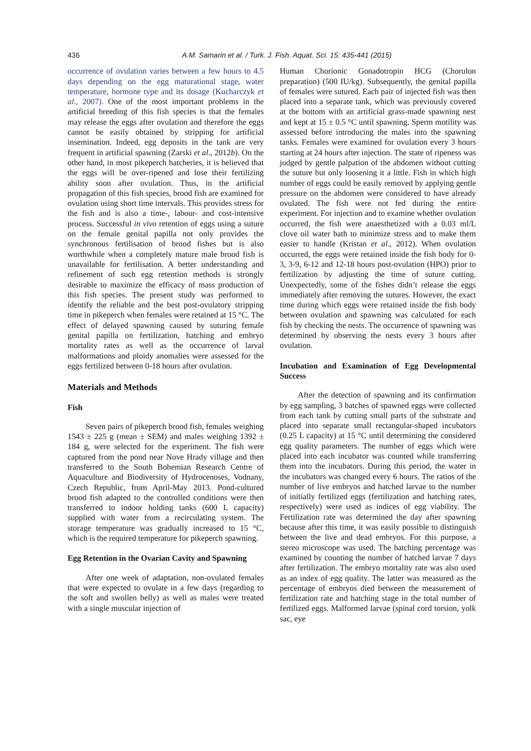436 A.M. Samarin et al. / Turk. J. Fish. Aquat. Sci. 15: 435-441 (2015)
occurrence of ovulation varies between a few hours to 4.5 days depending on the egg maturational stage, water temperature, hormone type and its dosage (Kucharczyk et al., 2007). One of the most important problems in the artificial breeding of this fish species is that the females may release the eggs after ovulation and therefore the eggs cannot be easily obtained by stripping for artificial insemination. Indeed, egg deposits in the tank are very frequent in artificial spawning (Zarski et al., 2012b). On the other hand, in most pikeperch hatcheries, it is believed that the eggs will be over-ripened and lose their fertilizing ability soon after ovulation. Thus, in the artificial propagation of this fish species, brood fish are examined for ovulation using short time intervals. This provides stress for the fish and is also a time-, labour- and cost-intensive process. Successful in vivo retention of eggs using a suture on the female genital papilla not only provides the synchronous fertilisation of brood fishes but is also worthwhile when a completely mature male brood fish is unavailable for fertilisation. A better understanding and refinement of such egg retention methods is strongly desirable to maximize the efficacy of mass production of this fish species. The present study was performed to identify the reliable and the best post-ovulatory stripping time in pikeperch when females were retained at 15 °C. The effect of delayed spawning caused by suturing female genital papilla on fertilization, hatching and embryo mortality rates as well as the occurrence of larval malformations and ploidy anomalies were assessed for the eggs fertilized between 0-18 hours after ovulation.
Materials and Methods
Fish
Seven pairs of pikeperch brood fish, females weighing 1543 ± 225 g (mean ± SEM) and males weighing 1392 ± 184 g, were selected for the experiment. The fish were captured from the pond near Nove Hrady village and then transferred to the South Bohemian Research Centre of Aquaculture and Biodiversity of Hydrocenoses, Vodnany, Czech Republic, from April-May 2013. Pond-cultured brood fish adapted to the controlled conditions were then transferred to indoor holding tanks (600 L capacity) supplied with water from a recirculating system. The storage temperature was gradually increased to 15 °C, which is the required temperature for pikeperch spawning.
Egg Retention in the Ovarian Cavity and Spawning
After one week of adaptation, non-ovulated females that were expected to ovulate in a few days (regarding to the soft and swollen belly) as well as males were treated with a single muscular injection of
Human Chorionic Gonadotropin HCG (Chorulon preparation) (500 IU/kg). Subsequently, the genital papilla of females were sutured. Each pair of injected fish was then placed into a separate tank, which was previously covered at the bottom with an artificial grass-made spawning nest and kept at 15 ± 0.5 °C until spawning. Sperm motility was assessed before introducing the males into the spawning tanks. Females were examined for ovulation every 3 hours starting at 24 hours after injection. The state of ripeness was judged by gentle palpation of the abdomen without cutting the suture but only loosening it a little. Fish in which high number of eggs could be easily removed by applying gentle pressure on the abdomen were considered to have already ovulated. The fish were not fed during the entire experiment. For injection and to examine whether ovulation occurred, the fish were anaesthetized with a 0.03 ml/L clove oil water bath to minimize stress and to make them easier to handle (Kristan et al., 2012). When ovulation occurred, the eggs were retained inside the fish body for 0-3, 3-9, 6-12 and 12-18 hours post-ovulation (HPO) prior to fertilization by adjusting the time of suture cutting. Unexpectedly, some of the fishes didn’t release the eggs immediately after removing the sutures. However, the exact time during which eggs were retained inside the fish body between ovulation and spawning was calculated for each fish by checking the nests. The occurrence of spawning was determined by observing the nests every 3 hours after ovulation.
Incubation and Examination of Egg Developmental Success
After the detection of spawning and its confirmation by egg sampling, 3 batches of spawned eggs were collected from each tank by cutting small parts of the substrate and placed into separate small rectangular-shaped incubators (0.25 L capacity) at 15 °C until determining the considered egg quality parameters. The number of eggs which were placed into each incubator was counted while transferring them into the incubators. During this period, the water in the incubators was changed every 6 hours. The ratios of the number of live embryos and hatched larvae to the number of initially fertilized eggs (fertilization and hatching rates, respectively) were used as indices of egg viability. The Fertilization rate was determined the day after spawning because after this time, it was easily possible to distinguish between the live and dead embryos. For this purpose, a stereo microscope was used. The hatching percentage was examined by counting the number of hatched larvae 7 days after fertilization. The embryo mortality rate was also used as an index of egg quality. The latter was measured as the percentage of embryos died between the measurement of fertilization rate and hatching stage in the total number of fertilized eggs. Malformed larvae (spinal cord torsion, yolk sac, eye